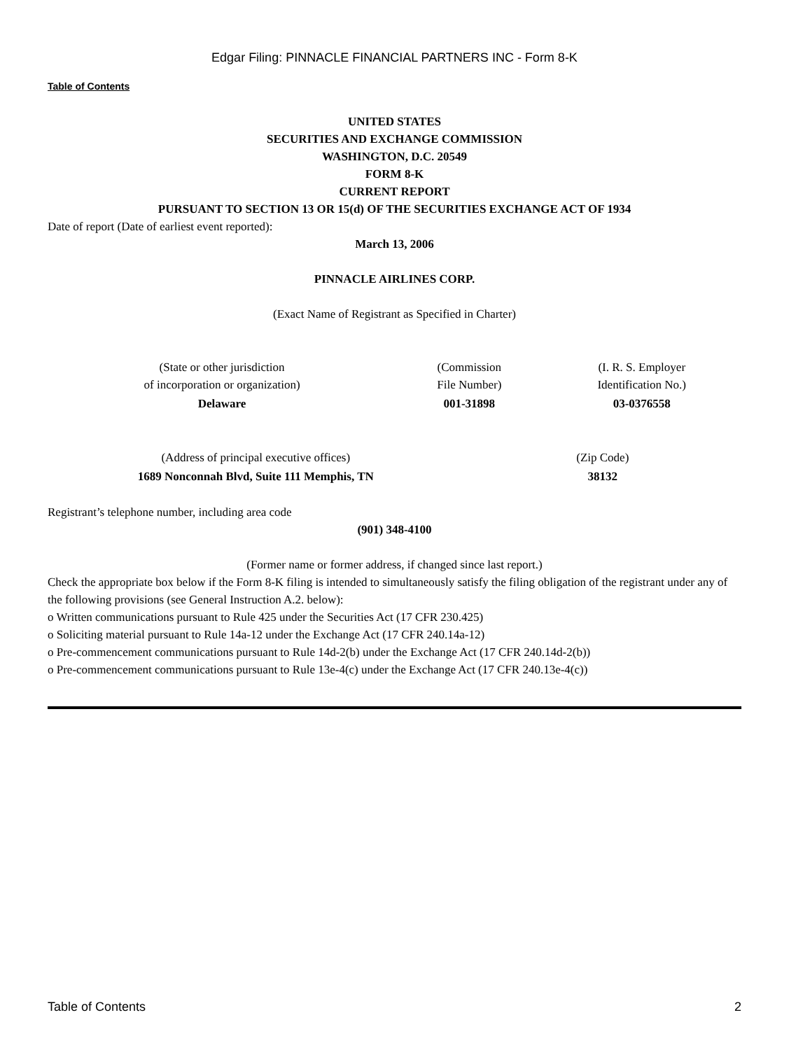Edgar Filing: PINNACLE FINANCIAL PARTNERS INC - Form 8-K
Table of Contents
UNITED STATES
SECURITIES AND EXCHANGE COMMISSION
WASHINGTON, D.C. 20549
FORM 8-K
CURRENT REPORT
PURSUANT TO SECTION 13 OR 15(d) OF THE SECURITIES EXCHANGE ACT OF 1934
Date of report (Date of earliest event reported):
March 13, 2006
PINNACLE AIRLINES CORP.
(Exact Name of Registrant as Specified in Charter)
| (State or other jurisdiction of incorporation or organization) | (Commission File Number) | (I. R. S. Employer Identification No.) |
| Delaware | 001-31898 | 03-0376558 |
| (Address of principal executive offices) | (Zip Code) |
| 1689 Nonconnah Blvd, Suite 111 Memphis, TN | 38132 |
Registrant’s telephone number, including area code
(901) 348-4100
(Former name or former address, if changed since last report.)
Check the appropriate box below if the Form 8-K filing is intended to simultaneously satisfy the filing obligation of the registrant under any of the following provisions (see General Instruction A.2. below):
o Written communications pursuant to Rule 425 under the Securities Act (17 CFR 230.425)
o Soliciting material pursuant to Rule 14a-12 under the Exchange Act (17 CFR 240.14a-12)
o Pre-commencement communications pursuant to Rule 14d-2(b) under the Exchange Act (17 CFR 240.14d-2(b))
o Pre-commencement communications pursuant to Rule 13e-4(c) under the Exchange Act (17 CFR 240.13e-4(c))
Table of Contents 2